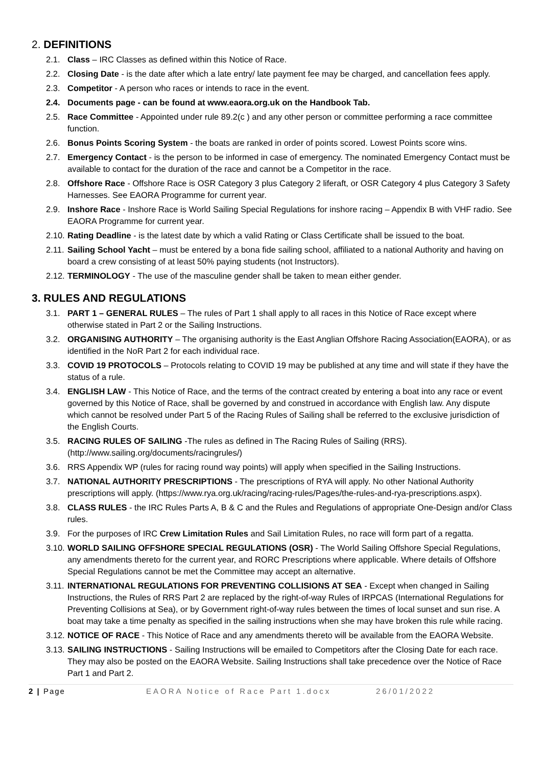2. DEFINITIONS
2.1. Class – IRC Classes as defined within this Notice of Race.
2.2. Closing Date - is the date after which a late entry/ late payment fee may be charged, and cancellation fees apply.
2.3. Competitor - A person who races or intends to race in the event.
2.4. Documents page - can be found at www.eaora.org.uk on the Handbook Tab.
2.5. Race Committee - Appointed under rule 89.2(c ) and any other person or committee performing a race committee function.
2.6. Bonus Points Scoring System - the boats are ranked in order of points scored. Lowest Points score wins.
2.7. Emergency Contact - is the person to be informed in case of emergency. The nominated Emergency Contact must be available to contact for the duration of the race and cannot be a Competitor in the race.
2.8. Offshore Race - Offshore Race is OSR Category 3 plus Category 2 liferaft, or OSR Category 4 plus Category 3 Safety Harnesses. See EAORA Programme for current year.
2.9. Inshore Race - Inshore Race is World Sailing Special Regulations for inshore racing – Appendix B with VHF radio. See EAORA Programme for current year.
2.10. Rating Deadline - is the latest date by which a valid Rating or Class Certificate shall be issued to the boat.
2.11. Sailing School Yacht – must be entered by a bona fide sailing school, affiliated to a national Authority and having on board a crew consisting of at least 50% paying students (not Instructors).
2.12. TERMINOLOGY - The use of the masculine gender shall be taken to mean either gender.
3. RULES AND REGULATIONS
3.1. PART 1 – GENERAL RULES – The rules of Part 1 shall apply to all races in this Notice of Race except where otherwise stated in Part 2 or the Sailing Instructions.
3.2. ORGANISING AUTHORITY – The organising authority is the East Anglian Offshore Racing Association(EAORA), or as identified in the NoR Part 2 for each individual race.
3.3. COVID 19 PROTOCOLS – Protocols relating to COVID 19 may be published at any time and will state if they have the status of a rule.
3.4. ENGLISH LAW - This Notice of Race, and the terms of the contract created by entering a boat into any race or event governed by this Notice of Race, shall be governed by and construed in accordance with English law. Any dispute which cannot be resolved under Part 5 of the Racing Rules of Sailing shall be referred to the exclusive jurisdiction of the English Courts.
3.5. RACING RULES OF SAILING -The rules as defined in The Racing Rules of Sailing (RRS). (http://www.sailing.org/documents/racingrules/)
3.6. RRS Appendix WP (rules for racing round way points) will apply when specified in the Sailing Instructions.
3.7. NATIONAL AUTHORITY PRESCRIPTIONS - The prescriptions of RYA will apply. No other National Authority prescriptions will apply. (https://www.rya.org.uk/racing/racing-rules/Pages/the-rules-and-rya-prescriptions.aspx).
3.8. CLASS RULES - the IRC Rules Parts A, B & C and the Rules and Regulations of appropriate One-Design and/or Class rules.
3.9. For the purposes of IRC Crew Limitation Rules and Sail Limitation Rules, no race will form part of a regatta.
3.10. WORLD SAILING OFFSHORE SPECIAL REGULATIONS (OSR) - The World Sailing Offshore Special Regulations, any amendments thereto for the current year, and RORC Prescriptions where applicable. Where details of Offshore Special Regulations cannot be met the Committee may accept an alternative.
3.11. INTERNATIONAL REGULATIONS FOR PREVENTING COLLISIONS AT SEA - Except when changed in Sailing Instructions, the Rules of RRS Part 2 are replaced by the right-of-way Rules of IRPCAS (International Regulations for Preventing Collisions at Sea), or by Government right-of-way rules between the times of local sunset and sun rise. A boat may take a time penalty as specified in the sailing instructions when she may have broken this rule while racing.
3.12. NOTICE OF RACE - This Notice of Race and any amendments thereto will be available from the EAORA Website.
3.13. SAILING INSTRUCTIONS - Sailing Instructions will be emailed to Competitors after the Closing Date for each race. They may also be posted on the EAORA Website. Sailing Instructions shall take precedence over the Notice of Race Part 1 and Part 2.
2 | Page EAORA Notice of Race Part 1.docx 26/01/2022